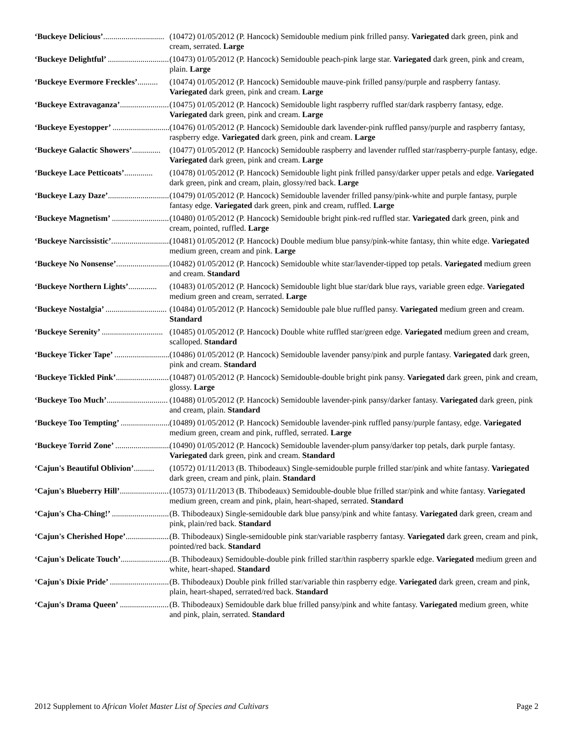‘Buckeye Delicious’.............................. (10472) 01/05/2012 (P. Hancock) Semidouble medium pink frilled pansy. Variegated dark green, pink and cream, serrated. Large
‘Buckeye Delightful’ .............................. (10473) 01/05/2012 (P. Hancock) Semidouble peach-pink large star. Variegated dark green, pink and cream, plain. Large
‘Buckeye Evermore Freckles’.......... (10474) 01/05/2012 (P. Hancock) Semidouble mauve-pink frilled pansy/purple and raspberry fantasy. Variegated dark green, pink and cream. Large
‘Buckeye Extravaganza’.............................. (10475) 01/05/2012 (P. Hancock) Semidouble light raspberry ruffled star/dark raspberry fantasy, edge. Variegated dark green, pink and cream. Large
‘Buckeye Eyestopper’ .............................. (10476) 01/05/2012 (P. Hancock) Semidouble dark lavender-pink ruffled pansy/purple and raspberry fantasy, raspberry edge. Variegated dark green, pink and cream. Large
‘Buckeye Galactic Showers’.............. (10477) 01/05/2012 (P. Hancock) Semidouble raspberry and lavender ruffled star/raspberry-purple fantasy, edge. Variegated dark green, pink and cream. Large
‘Buckeye Lace Petticoats’.............. (10478) 01/05/2012 (P. Hancock) Semidouble light pink frilled pansy/darker upper petals and edge. Variegated dark green, pink and cream, plain, glossy/red back. Large
‘Buckeye Lazy Daze’.............................. (10479) 01/05/2012 (P. Hancock) Semidouble lavender frilled pansy/pink-white and purple fantasy, purple fantasy edge. Variegated dark green, pink and cream, ruffled. Large
‘Buckeye Magnetism’ .............................. (10480) 01/05/2012 (P. Hancock) Semidouble bright pink-red ruffled star. Variegated dark green, pink and cream, pointed, ruffled. Large
‘Buckeye Narcissistic’.............................. (10481) 01/05/2012 (P. Hancock) Double medium blue pansy/pink-white fantasy, thin white edge. Variegated medium green, cream and pink. Large
‘Buckeye No Nonsense’.............................. (10482) 01/05/2012 (P. Hancock) Semidouble white star/lavender-tipped top petals. Variegated medium green and cream. Standard
‘Buckeye Northern Lights’.............. (10483) 01/05/2012 (P. Hancock) Semidouble light blue star/dark blue rays, variable green edge. Variegated medium green and cream, serrated. Large
‘Buckeye Nostalgia’ .............................. (10484) 01/05/2012 (P. Hancock) Semidouble pale blue ruffled pansy. Variegated medium green and cream. Standard
‘Buckeye Serenity’ .............................. (10485) 01/05/2012 (P. Hancock) Double white ruffled star/green edge. Variegated medium green and cream, scalloped. Standard
‘Buckeye Ticker Tape’ .............................. (10486) 01/05/2012 (P. Hancock) Semidouble lavender pansy/pink and purple fantasy. Variegated dark green, pink and cream. Standard
‘Buckeye Tickled Pink’.............................. (10487) 01/05/2012 (P. Hancock) Semidouble-double bright pink pansy. Variegated dark green, pink and cream, glossy. Large
‘Buckeye Too Much’.............................. (10488) 01/05/2012 (P. Hancock) Semidouble lavender-pink pansy/darker fantasy. Variegated dark green, pink and cream, plain. Standard
‘Buckeye Too Tempting’ .............................. (10489) 01/05/2012 (P. Hancock) Semidouble lavender-pink ruffled pansy/purple fantasy, edge. Variegated medium green, cream and pink, ruffled, serrated. Large
‘Buckeye Torrid Zone’ .............................. (10490) 01/05/2012 (P. Hancock) Semidouble lavender-plum pansy/darker top petals, dark purple fantasy. Variegated dark green, pink and cream. Standard
‘Cajun's Beautiful Oblivion’.......... (10572) 01/11/2013 (B. Thibodeaux) Single-semidouble purple frilled star/pink and white fantasy. Variegated dark green, cream and pink, plain. Standard
‘Cajun's Blueberry Hill’.............................. (10573) 01/11/2013 (B. Thibodeaux) Semidouble-double blue frilled star/pink and white fantasy. Variegated medium green, cream and pink, plain, heart-shaped, serrated. Standard
‘Cajun's Cha-Ching!’ .............................. (B. Thibodeaux) Single-semidouble dark blue pansy/pink and white fantasy. Variegated dark green, cream and pink, plain/red back. Standard
‘Cajun's Cherished Hope’.............................. (B. Thibodeaux) Single-semidouble pink star/variable raspberry fantasy. Variegated dark green, cream and pink, pointed/red back. Standard
‘Cajun's Delicate Touch’.............................. (B. Thibodeaux) Semidouble-double pink frilled star/thin raspberry sparkle edge. Variegated medium green and white, heart-shaped. Standard
‘Cajun's Dixie Pride’ .............................. (B. Thibodeaux) Double pink frilled star/variable thin raspberry edge. Variegated dark green, cream and pink, plain, heart-shaped, serrated/red back. Standard
‘Cajun's Drama Queen’ .............................. (B. Thibodeaux) Semidouble dark blue frilled pansy/pink and white fantasy. Variegated medium green, white and pink, plain, serrated. Standard
2012 Supplement to African Violet Master List of Species and Cultivars
Page 2